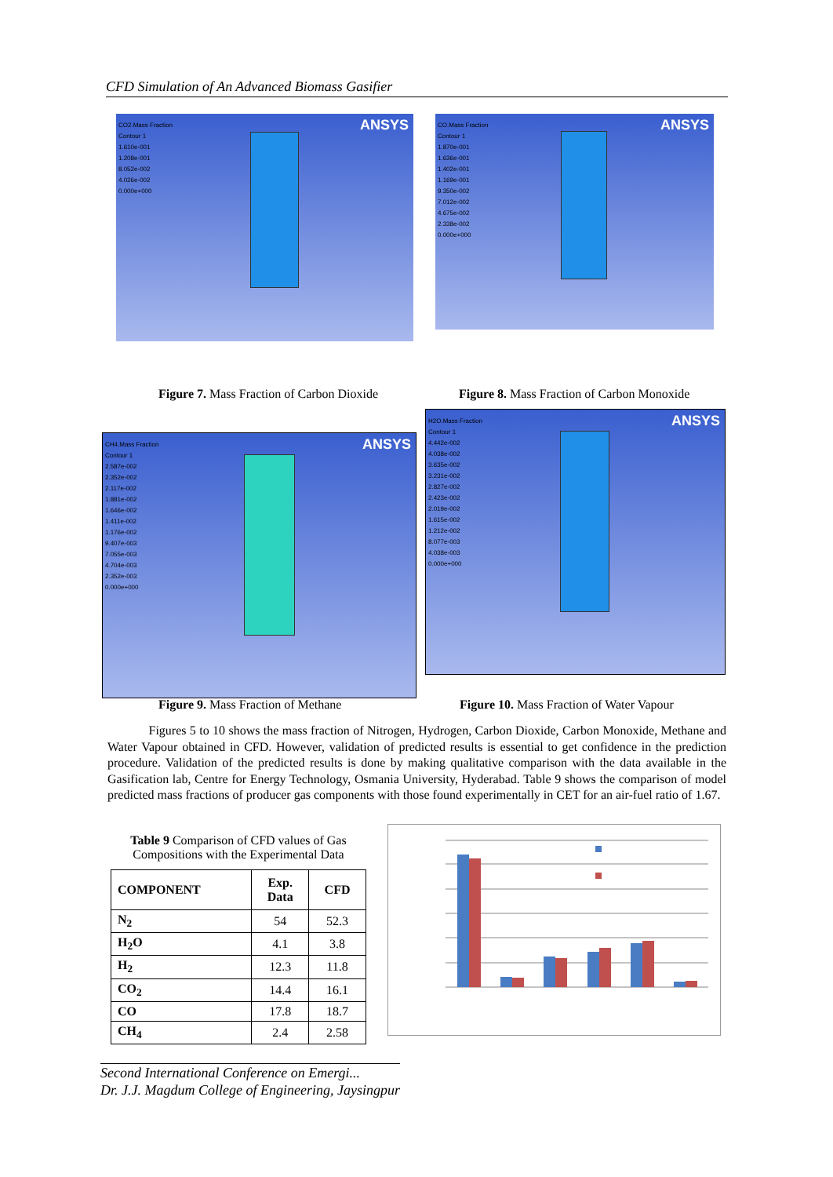CFD Simulation of An Advanced Biomass Gasifier
CO2.Mass Fraction
Contour 1
1.610e-001
1.208e-001
8.052e-002
4.026e-002
0.000e+000
ANSYS
CO.Mass Fraction
Contour 1
1.870e-001
1.636e-001
1.402e-001
1.169e-001
9.350e-002
7.012e-002
4.675e-002
2.338e-002
0.000e+000
ANSYS
Figure 7. Mass Fraction of Carbon Dioxide
Figure 8. Mass Fraction of Carbon Monoxide
CH4.Mass Fraction
Contour 1
2.587e-002
2.352e-002
2.117e-002
1.881e-002
1.646e-002
1.411e-002
1.176e-002
9.407e-003
7.055e-003
4.704e-003
2.352e-003
0.000e+000
ANSYS
H2O.Mass Fraction
Contour 1
4.442e-002
4.038e-002
3.635e-002
3.231e-002
2.827e-002
2.423e-002
2.019e-002
1.615e-002
1.212e-002
8.077e-003
4.038e-003
0.000e+000
ANSYS
Figure 9. Mass Fraction of Methane
Figure 10. Mass Fraction of Water Vapour
Figures 5 to 10 shows the mass fraction of Nitrogen, Hydrogen, Carbon Dioxide, Carbon Monoxide, Methane and Water Vapour obtained in CFD. However, validation of predicted results is essential to get confidence in the prediction procedure. Validation of the predicted results is done by making qualitative comparison with the data available in the Gasification lab, Centre for Energy Technology, Osmania University, Hyderabad. Table 9 shows the comparison of model predicted mass fractions of producer gas components with those found experimentally in CET for an air-fuel ratio of 1.67.
Table 9 Comparison of CFD values of Gas Compositions with the Experimental Data
| COMPONENT | Exp. Data | CFD |
| --- | --- | --- |
| N<sub>2</sub> | 54 | 52.3 |
| H<sub>2</sub>O | 4.1 | 3.8 |
| H<sub>2</sub> | 12.3 | 11.8 |
| CO<sub>2</sub> | 14.4 | 16.1 |
| CO | 17.8 | 18.7 |
| CH<sub>4</sub> | 2.4 | 2.58 |
Second International Conference on Emergi...
Dr. J.J. Magdum College of Engineering, Jaysingpur